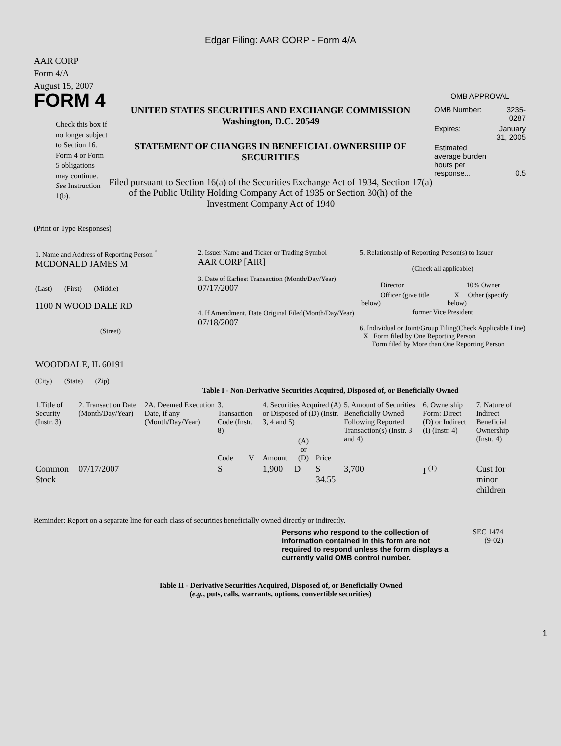Edgar Filing: AAR CORP - Form 4/A
AAR CORP
Form 4/A
August 15, 2007
FORM 4
Check this box if no longer subject to Section 16. Form 4 or Form 5 obligations may continue. See Instruction 1(b).
UNITED STATES SECURITIES AND EXCHANGE COMMISSION
Washington, D.C. 20549
STATEMENT OF CHANGES IN BENEFICIAL OWNERSHIP OF SECURITIES
Filed pursuant to Section 16(a) of the Securities Exchange Act of 1934, Section 17(a) of the Public Utility Holding Company Act of 1935 or Section 30(h) of the Investment Company Act of 1940
OMB APPROVAL
| OMB Number: | 3235-0287 |
| Expires: | January 31, 2005 |
| Estimated average burden hours per response... | 0.5 |
(Print or Type Responses)
| 1. Name and Address of Reporting Person <sup>*</sup> MCDONALD JAMES M (Last) (First) (Middle) 1100 N WOOD DALE RD (Street) WOODDALE, IL 60191 (City) (State) (Zip) | 2. Issuer Name and Ticker or Trading Symbol AAR CORP [AIR] 3. Date of Earliest Transaction (Month/Day/Year) 07/17/2007 4. If Amendment, Date Original Filed(Month/Day/Year) 07/18/2007 | 5. Relationship of Reporting Person(s) to Issuer (Check all applicable) / _____ Director / _____ 10% Owner / / _____ Officer (give title below) / __X__ Other (specify below) / former Vice President 6. Individual or Joint/Group Filing(Check Applicable Line) _X_ Form filed by One Reporting Person ___ Form filed by More than One Reporting Person |
Table I - Non-Derivative Securities Acquired, Disposed of, or Beneficially Owned
| 1.Title of Security (Instr. 3) | 2. Transaction Date (Month/Day/Year) | 2A. Deemed Execution Date, if any (Month/Day/Year) | 3. Transaction Code (Instr. 8) | | 4. Securities Acquired (A) or Disposed of (D) (Instr. 3, 4 and 5) | | | 5. Amount of Securities Beneficially Owned Following Reported Transaction(s) (Instr. 3 and 4) | 6. Ownership Form: Direct (D) or Indirect (I) (Instr. 4) | 7. Nature of Indirect Beneficial Ownership (Instr. 4) |
| --- | --- | --- | --- | --- | --- | --- | --- | --- | --- | --- |
| | | | Code | V | Amount | (A) or (D) | Price | | | |
| Common Stock | 07/17/2007 | | S | | 1,900 | D | $ 34.55 | 3,700 | I <sup>(1)</sup> | Cust for minor children |
Reminder: Report on a separate line for each class of securities beneficially owned directly or indirectly.
Persons who respond to the collection of information contained in this form are not required to respond unless the form displays a currently valid OMB control number.
SEC 1474
(9-02)
Table II - Derivative Securities Acquired, Disposed of, or Beneficially Owned
(e.g., puts, calls, warrants, options, convertible securities)
1